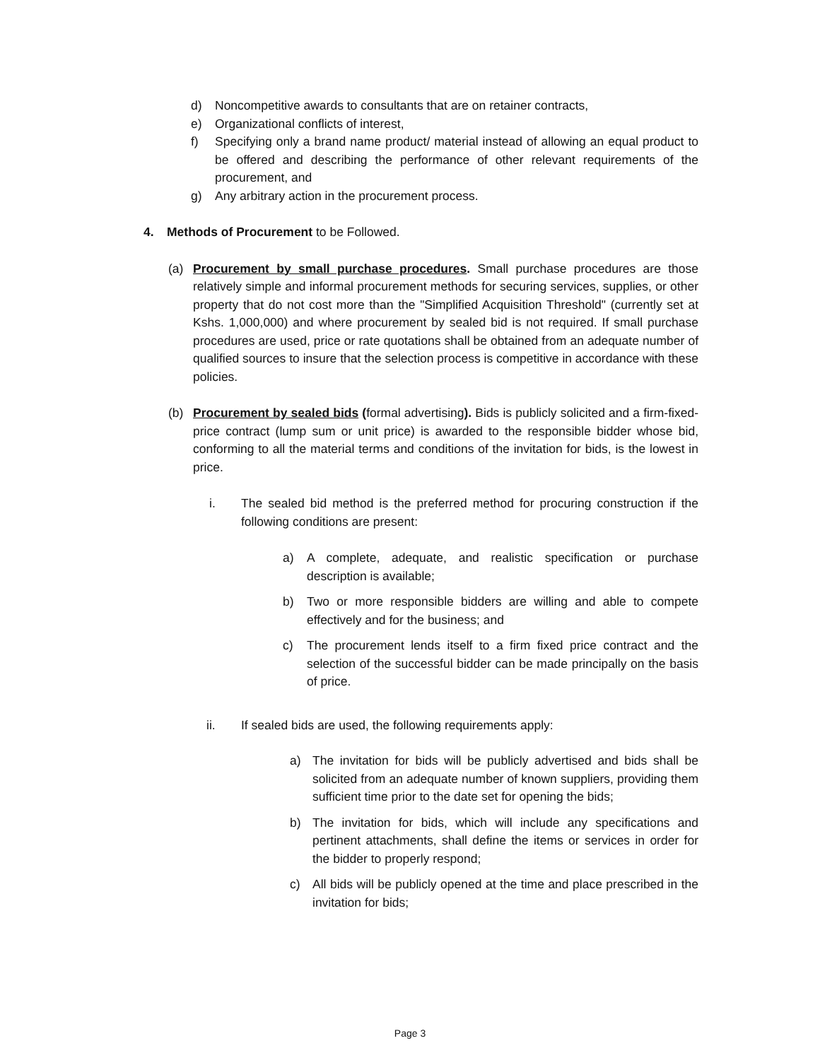d) Noncompetitive awards to consultants that are on retainer contracts,
e) Organizational conflicts of interest,
f) Specifying only a brand name product/ material instead of allowing an equal product to be offered and describing the performance of other relevant requirements of the procurement, and
g) Any arbitrary action in the procurement process.
4. Methods of Procurement to be Followed.
(a) Procurement by small purchase procedures. Small purchase procedures are those relatively simple and informal procurement methods for securing services, supplies, or other property that do not cost more than the "Simplified Acquisition Threshold" (currently set at Kshs. 1,000,000) and where procurement by sealed bid is not required. If small purchase procedures are used, price or rate quotations shall be obtained from an adequate number of qualified sources to insure that the selection process is competitive in accordance with these policies.
(b) Procurement by sealed bids (formal advertising). Bids is publicly solicited and a firm-fixed-price contract (lump sum or unit price) is awarded to the responsible bidder whose bid, conforming to all the material terms and conditions of the invitation for bids, is the lowest in price.
i. The sealed bid method is the preferred method for procuring construction if the following conditions are present:
a) A complete, adequate, and realistic specification or purchase description is available;
b) Two or more responsible bidders are willing and able to compete effectively and for the business; and
c) The procurement lends itself to a firm fixed price contract and the selection of the successful bidder can be made principally on the basis of price.
ii. If sealed bids are used, the following requirements apply:
a) The invitation for bids will be publicly advertised and bids shall be solicited from an adequate number of known suppliers, providing them sufficient time prior to the date set for opening the bids;
b) The invitation for bids, which will include any specifications and pertinent attachments, shall define the items or services in order for the bidder to properly respond;
c) All bids will be publicly opened at the time and place prescribed in the invitation for bids;
Page 3